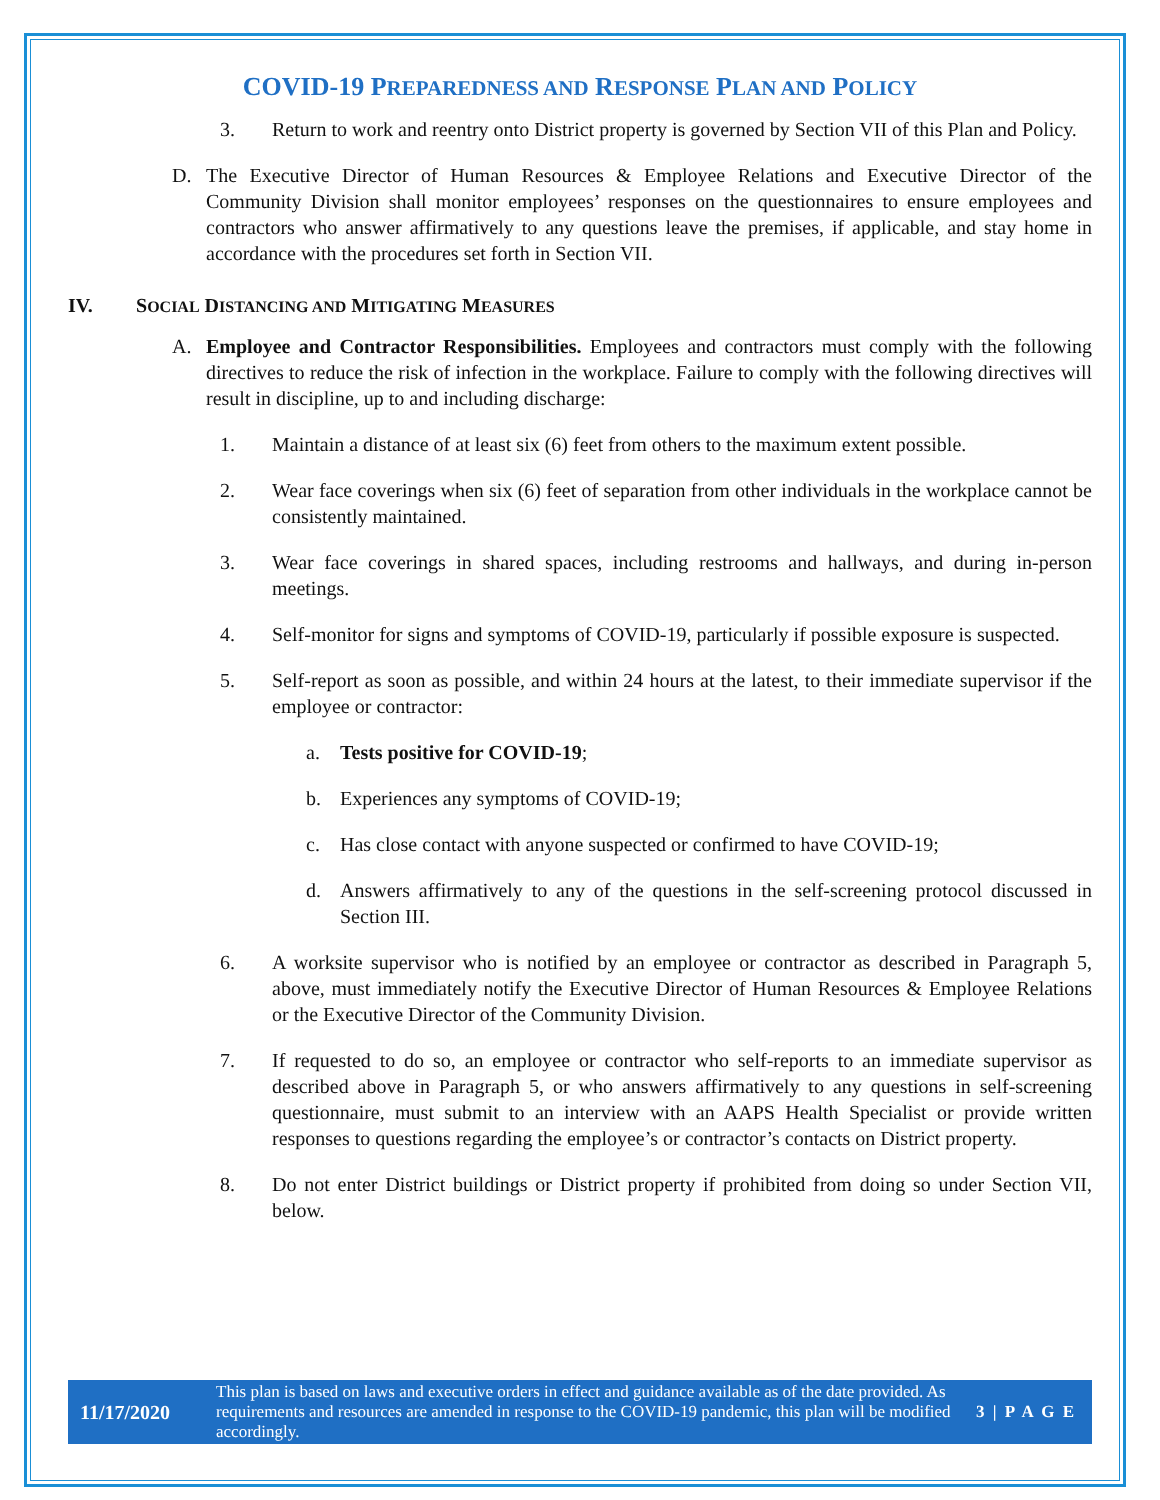COVID-19 PREPAREDNESS AND RESPONSE PLAN AND POLICY
3. Return to work and reentry onto District property is governed by Section VII of this Plan and Policy.
D. The Executive Director of Human Resources & Employee Relations and Executive Director of the Community Division shall monitor employees’ responses on the questionnaires to ensure employees and contractors who answer affirmatively to any questions leave the premises, if applicable, and stay home in accordance with the procedures set forth in Section VII.
IV. SOCIAL DISTANCING AND MITIGATING MEASURES
A. Employee and Contractor Responsibilities. Employees and contractors must comply with the following directives to reduce the risk of infection in the workplace. Failure to comply with the following directives will result in discipline, up to and including discharge:
1. Maintain a distance of at least six (6) feet from others to the maximum extent possible.
2. Wear face coverings when six (6) feet of separation from other individuals in the workplace cannot be consistently maintained.
3. Wear face coverings in shared spaces, including restrooms and hallways, and during in-person meetings.
4. Self-monitor for signs and symptoms of COVID-19, particularly if possible exposure is suspected.
5. Self-report as soon as possible, and within 24 hours at the latest, to their immediate supervisor if the employee or contractor:
a. Tests positive for COVID-19;
b. Experiences any symptoms of COVID-19;
c. Has close contact with anyone suspected or confirmed to have COVID-19;
d. Answers affirmatively to any of the questions in the self-screening protocol discussed in Section III.
6. A worksite supervisor who is notified by an employee or contractor as described in Paragraph 5, above, must immediately notify the Executive Director of Human Resources & Employee Relations or the Executive Director of the Community Division.
7. If requested to do so, an employee or contractor who self-reports to an immediate supervisor as described above in Paragraph 5, or who answers affirmatively to any questions in self-screening questionnaire, must submit to an interview with an AAPS Health Specialist or provide written responses to questions regarding the employee’s or contractor’s contacts on District property.
8. Do not enter District buildings or District property if prohibited from doing so under Section VII, below.
11/17/2020 This plan is based on laws and executive orders in effect and guidance available as of the date provided. As requirements and resources are amended in response to the COVID-19 pandemic, this plan will be modified accordingly. 3 | P A G E